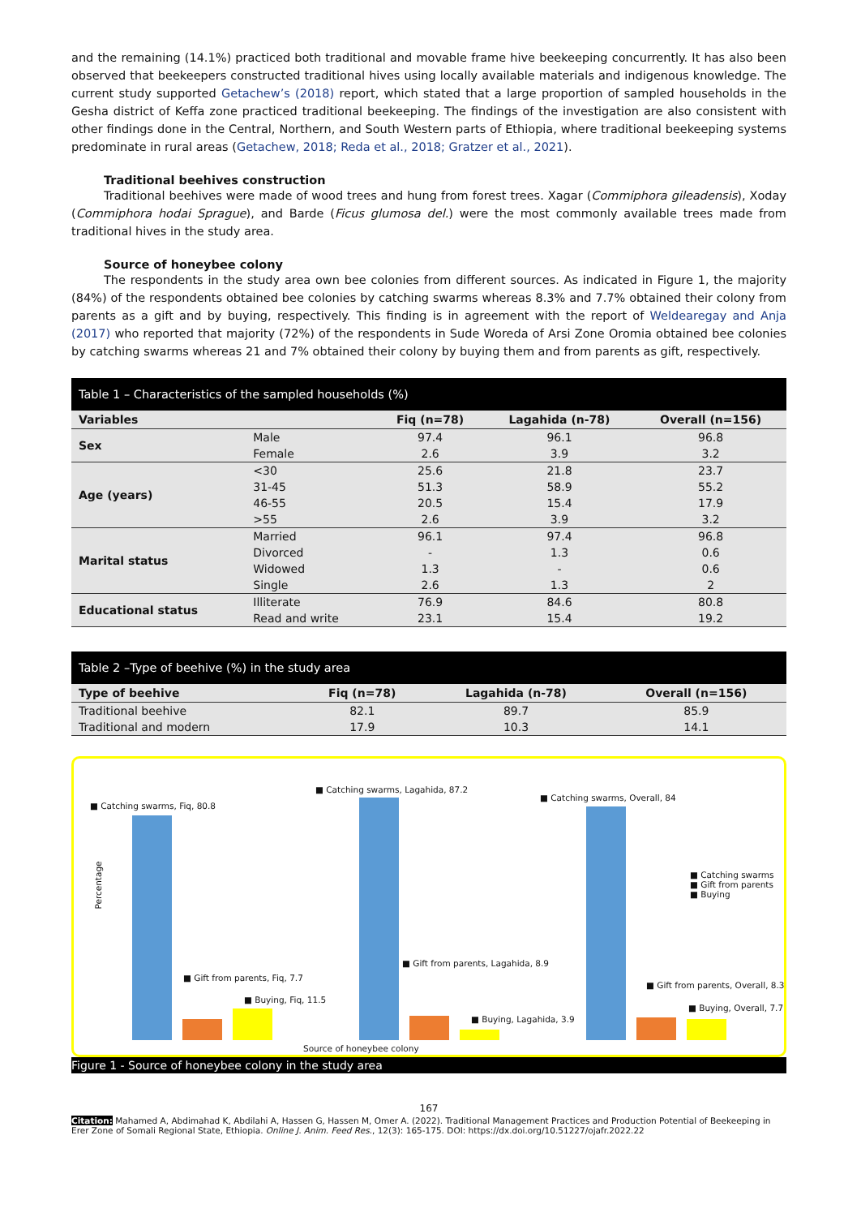and the remaining (14.1%) practiced both traditional and movable frame hive beekeeping concurrently. It has also been observed that beekeepers constructed traditional hives using locally available materials and indigenous knowledge. The current study supported Getachew’s (2018) report, which stated that a large proportion of sampled households in the Gesha district of Keffa zone practiced traditional beekeeping. The findings of the investigation are also consistent with other findings done in the Central, Northern, and South Western parts of Ethiopia, where traditional beekeeping systems predominate in rural areas (Getachew, 2018; Reda et al., 2018; Gratzer et al., 2021).
Traditional beehives construction
Traditional beehives were made of wood trees and hung from forest trees. Xagar (Commiphora gileadensis), Xoday (Commiphora hodai Sprague), and Barde (Ficus glumosa del.) were the most commonly available trees made from traditional hives in the study area.
Source of honeybee colony
The respondents in the study area own bee colonies from different sources. As indicated in Figure 1, the majority (84%) of the respondents obtained bee colonies by catching swarms whereas 8.3% and 7.7% obtained their colony from parents as a gift and by buying, respectively. This finding is in agreement with the report of Weldearegay and Anja (2017) who reported that majority (72%) of the respondents in Sude Woreda of Arsi Zone Oromia obtained bee colonies by catching swarms whereas 21 and 7% obtained their colony by buying them and from parents as gift, respectively.
Table 1 – Characteristics of the sampled households (%)
| Variables | | Fiq (n=78) | Lagahida (n-78) | Overall (n=156) |
| --- | --- | --- | --- | --- |
| Sex | Male | 97.4 | 96.1 | 96.8 |
| | Female | 2.6 | 3.9 | 3.2 |
| Age (years) | <30 | 25.6 | 21.8 | 23.7 |
| | 31-45 | 51.3 | 58.9 | 55.2 |
| | 46-55 | 20.5 | 15.4 | 17.9 |
| | >55 | 2.6 | 3.9 | 3.2 |
| Marital status | Married | 96.1 | 97.4 | 96.8 |
| | Divorced | - | 1.3 | 0.6 |
| | Widowed | 1.3 | - | 0.6 |
| | Single | 2.6 | 1.3 | 2 |
| Educational status | Illiterate | 76.9 | 84.6 | 80.8 |
| | Read and write | 23.1 | 15.4 | 19.2 |
Table 2 –Type of beehive (%) in the study area
| Type of beehive | Fiq (n=78) | Lagahida (n-78) | Overall (n=156) |
| --- | --- | --- | --- |
| Traditional beehive | 82.1 | 89.7 | 85.9 |
| Traditional and modern | 17.9 | 10.3 | 14.1 |
■ Catching swarms, Fiq, 80.8
■ Catching swarms, Lagahida, 87.2
■ Catching swarms, Overall, 84
Percentage
■ Catching swarms
■ Gift from parents
■ Buying
■ Gift from parents, Fiq, 7.7
■ Buying, Fiq, 11.5
■ Gift from parents, Lagahida, 8.9
■ Buying, Lagahida, 3.9
■ Gift from parents, Overall, 8.3
■ Buying, Overall, 7.7
Source of honeybee colony
Figure 1 - Source of honeybee colony in the study area
167
Citation: Mahamed A, Abdimahad K, Abdilahi A, Hassen G, Hassen M, Omer A. (2022). Traditional Management Practices and Production Potential of Beekeeping in Erer Zone of Somali Regional State, Ethiopia. Online J. Anim. Feed Res., 12(3): 165-175. DOI: https://dx.doi.org/10.51227/ojafr.2022.22